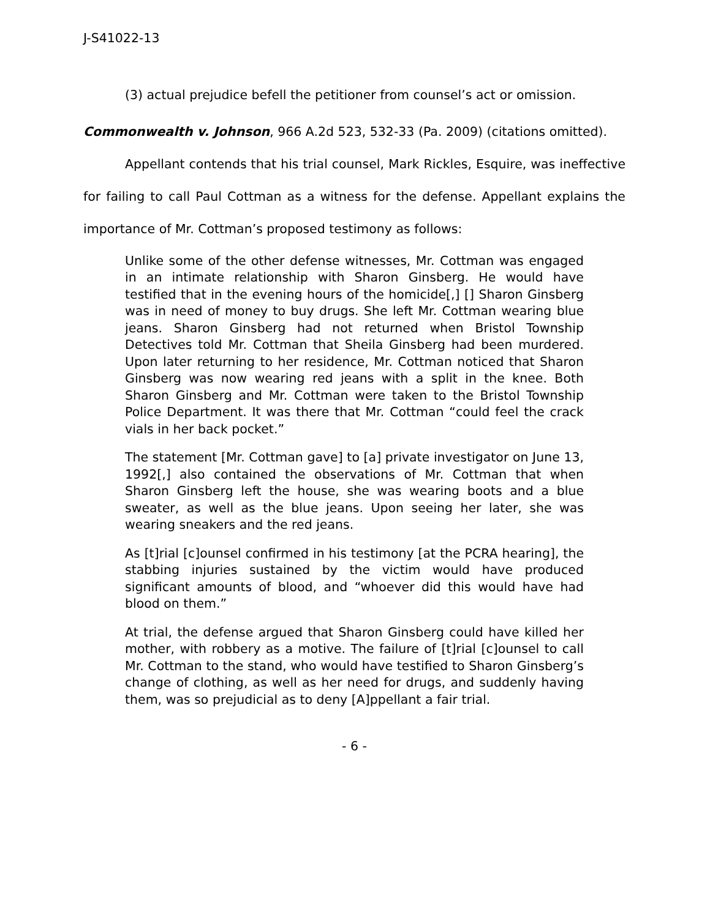J-S41022-13
(3) actual prejudice befell the petitioner from counsel’s act or omission.
Commonwealth v. Johnson, 966 A.2d 523, 532-33 (Pa. 2009) (citations omitted).
Appellant contends that his trial counsel, Mark Rickles, Esquire, was ineffective for failing to call Paul Cottman as a witness for the defense. Appellant explains the importance of Mr. Cottman’s proposed testimony as follows:
Unlike some of the other defense witnesses, Mr. Cottman was engaged in an intimate relationship with Sharon Ginsberg. He would have testified that in the evening hours of the homicide[,] [] Sharon Ginsberg was in need of money to buy drugs. She left Mr. Cottman wearing blue jeans. Sharon Ginsberg had not returned when Bristol Township Detectives told Mr. Cottman that Sheila Ginsberg had been murdered. Upon later returning to her residence, Mr. Cottman noticed that Sharon Ginsberg was now wearing red jeans with a split in the knee. Both Sharon Ginsberg and Mr. Cottman were taken to the Bristol Township Police Department. It was there that Mr. Cottman “could feel the crack vials in her back pocket.”
The statement [Mr. Cottman gave] to [a] private investigator on June 13, 1992[,] also contained the observations of Mr. Cottman that when Sharon Ginsberg left the house, she was wearing boots and a blue sweater, as well as the blue jeans. Upon seeing her later, she was wearing sneakers and the red jeans.
As [t]rial [c]ounsel confirmed in his testimony [at the PCRA hearing], the stabbing injuries sustained by the victim would have produced significant amounts of blood, and “whoever did this would have had blood on them.”
At trial, the defense argued that Sharon Ginsberg could have killed her mother, with robbery as a motive. The failure of [t]rial [c]ounsel to call Mr. Cottman to the stand, who would have testified to Sharon Ginsberg’s change of clothing, as well as her need for drugs, and suddenly having them, was so prejudicial as to deny [A]ppellant a fair trial.
- 6 -